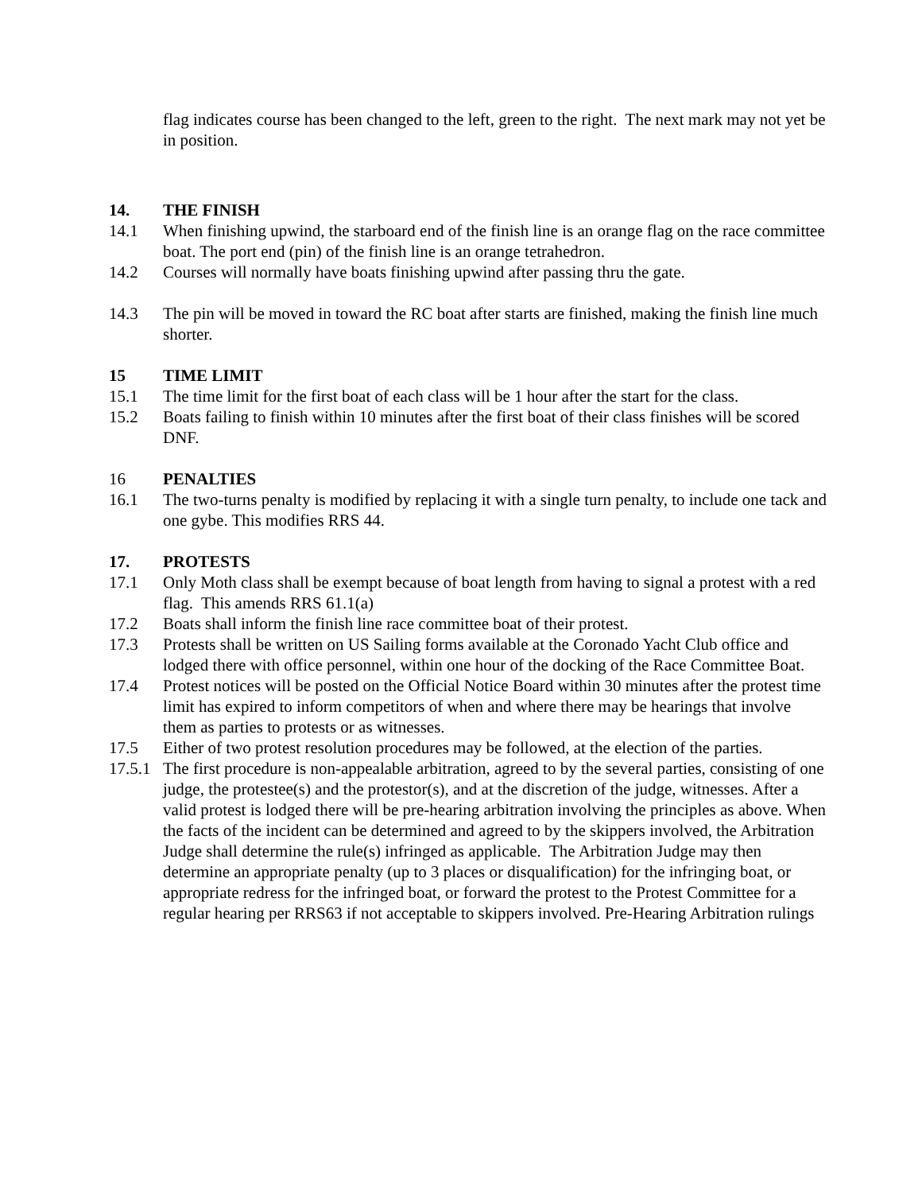flag indicates course has been changed to the left, green to the right. The next mark may not yet be in position.
14. THE FINISH
14.1 When finishing upwind, the starboard end of the finish line is an orange flag on the race committee boat. The port end (pin) of the finish line is an orange tetrahedron.
14.2 Courses will normally have boats finishing upwind after passing thru the gate.
14.3 The pin will be moved in toward the RC boat after starts are finished, making the finish line much shorter.
15 TIME LIMIT
15.1 The time limit for the first boat of each class will be 1 hour after the start for the class.
15.2 Boats failing to finish within 10 minutes after the first boat of their class finishes will be scored DNF.
16 PENALTIES
16.1 The two-turns penalty is modified by replacing it with a single turn penalty, to include one tack and one gybe. This modifies RRS 44.
17. PROTESTS
17.1 Only Moth class shall be exempt because of boat length from having to signal a protest with a red flag. This amends RRS 61.1(a)
17.2 Boats shall inform the finish line race committee boat of their protest.
17.3 Protests shall be written on US Sailing forms available at the Coronado Yacht Club office and lodged there with office personnel, within one hour of the docking of the Race Committee Boat.
17.4 Protest notices will be posted on the Official Notice Board within 30 minutes after the protest time limit has expired to inform competitors of when and where there may be hearings that involve them as parties to protests or as witnesses.
17.5 Either of two protest resolution procedures may be followed, at the election of the parties.
17.5.1
The first procedure is non-appealable arbitration, agreed to by the several parties, consisting of one judge, the protestee(s) and the protestor(s), and at the discretion of the judge, witnesses. After a valid protest is lodged there will be pre-hearing arbitration involving the principles as above. When the facts of the incident can be determined and agreed to by the skippers involved, the Arbitration Judge shall determine the rule(s) infringed as applicable. The Arbitration Judge may then determine an appropriate penalty (up to 3 places or disqualification) for the infringing boat, or appropriate redress for the infringed boat, or forward the protest to the Protest Committee for a regular hearing per RRS63 if not acceptable to skippers involved. Pre-Hearing Arbitration rulings